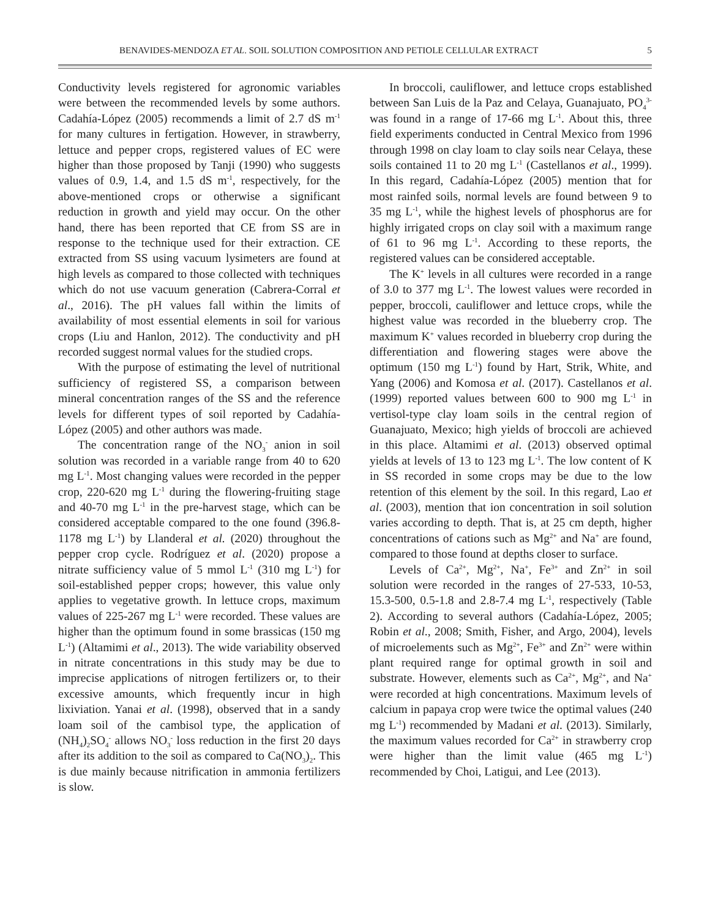BENAVIDES-MENDOZA ET AL. SOIL SOLUTION COMPOSITION AND PETIOLE CELLULAR EXTRACT 5
Conductivity levels registered for agronomic variables were between the recommended levels by some authors. Cadahía-López (2005) recommends a limit of 2.7 dS m<sup>-1</sup> for many cultures in fertigation. However, in strawberry, lettuce and pepper crops, registered values of EC were higher than those proposed by Tanji (1990) who suggests values of 0.9, 1.4, and 1.5 dS m<sup>-1</sup>, respectively, for the above-mentioned crops or otherwise a significant reduction in growth and yield may occur. On the other hand, there has been reported that CE from SS are in response to the technique used for their extraction. CE extracted from SS using vacuum lysimeters are found at high levels as compared to those collected with techniques which do not use vacuum generation (Cabrera-Corral et al., 2016). The pH values fall within the limits of availability of most essential elements in soil for various crops (Liu and Hanlon, 2012). The conductivity and pH recorded suggest normal values for the studied crops.
With the purpose of estimating the level of nutritional sufficiency of registered SS, a comparison between mineral concentration ranges of the SS and the reference levels for different types of soil reported by Cadahía-López (2005) and other authors was made.
The concentration range of the NO<sub>3</sub><sup>-</sup> anion in soil solution was recorded in a variable range from 40 to 620 mg L<sup>-1</sup>. Most changing values were recorded in the pepper crop, 220-620 mg L<sup>-1</sup> during the flowering-fruiting stage and 40-70 mg L<sup>-1</sup> in the pre-harvest stage, which can be considered acceptable compared to the one found (396.8-1178 mg L<sup>-1</sup>) by Llanderal et al. (2020) throughout the pepper crop cycle. Rodríguez et al. (2020) propose a nitrate sufficiency value of 5 mmol L<sup>-1</sup> (310 mg L<sup>-1</sup>) for soil-established pepper crops; however, this value only applies to vegetative growth. In lettuce crops, maximum values of 225-267 mg L<sup>-1</sup> were recorded. These values are higher than the optimum found in some brassicas (150 mg L<sup>-1</sup>) (Altamimi et al., 2013). The wide variability observed in nitrate concentrations in this study may be due to imprecise applications of nitrogen fertilizers or, to their excessive amounts, which frequently incur in high lixiviation. Yanai et al. (1998), observed that in a sandy loam soil of the cambisol type, the application of (NH<sub>4</sub>)<sub>2</sub>SO<sub>4</sub><sup>-</sup> allows NO<sub>3</sub><sup>-</sup> loss reduction in the first 20 days after its addition to the soil as compared to Ca(NO<sub>3</sub>)<sub>2</sub>. This is due mainly because nitrification in ammonia fertilizers is slow.
In broccoli, cauliflower, and lettuce crops established between San Luis de la Paz and Celaya, Guanajuato, PO<sub>4</sub><sup>3-</sup> was found in a range of 17-66 mg L<sup>-1</sup>. About this, three field experiments conducted in Central Mexico from 1996 through 1998 on clay loam to clay soils near Celaya, these soils contained 11 to 20 mg L<sup>-1</sup> (Castellanos et al., 1999). In this regard, Cadahía-López (2005) mention that for most rainfed soils, normal levels are found between 9 to 35 mg L<sup>-1</sup>, while the highest levels of phosphorus are for highly irrigated crops on clay soil with a maximum range of 61 to 96 mg L<sup>-1</sup>. According to these reports, the registered values can be considered acceptable.
The K<sup>+</sup> levels in all cultures were recorded in a range of 3.0 to 377 mg L<sup>-1</sup>. The lowest values were recorded in pepper, broccoli, cauliflower and lettuce crops, while the highest value was recorded in the blueberry crop. The maximum K<sup>+</sup> values recorded in blueberry crop during the differentiation and flowering stages were above the optimum (150 mg L<sup>-1</sup>) found by Hart, Strik, White, and Yang (2006) and Komosa et al. (2017). Castellanos et al. (1999) reported values between 600 to 900 mg L<sup>-1</sup> in vertisol-type clay loam soils in the central region of Guanajuato, Mexico; high yields of broccoli are achieved in this place. Altamimi et al. (2013) observed optimal yields at levels of 13 to 123 mg L<sup>-1</sup>. The low content of K in SS recorded in some crops may be due to the low retention of this element by the soil. In this regard, Lao et al. (2003), mention that ion concentration in soil solution varies according to depth. That is, at 25 cm depth, higher concentrations of cations such as Mg<sup>2+</sup> and Na<sup>+</sup> are found, compared to those found at depths closer to surface.
Levels of Ca<sup>2+</sup>, Mg<sup>2+</sup>, Na<sup>+</sup>, Fe<sup>3+</sup> and Zn<sup>2+</sup> in soil solution were recorded in the ranges of 27-533, 10-53, 15.3-500, 0.5-1.8 and 2.8-7.4 mg L<sup>-1</sup>, respectively (Table 2). According to several authors (Cadahía-López, 2005; Robin et al., 2008; Smith, Fisher, and Argo, 2004), levels of microelements such as Mg<sup>2+</sup>, Fe<sup>3+</sup> and Zn<sup>2+</sup> were within plant required range for optimal growth in soil and substrate. However, elements such as Ca<sup>2+</sup>, Mg<sup>2+</sup>, and Na<sup>+</sup> were recorded at high concentrations. Maximum levels of calcium in papaya crop were twice the optimal values (240 mg L<sup>-1</sup>) recommended by Madani et al. (2013). Similarly, the maximum values recorded for Ca<sup>2+</sup> in strawberry crop were higher than the limit value (465 mg L<sup>-1</sup>) recommended by Choi, Latigui, and Lee (2013).